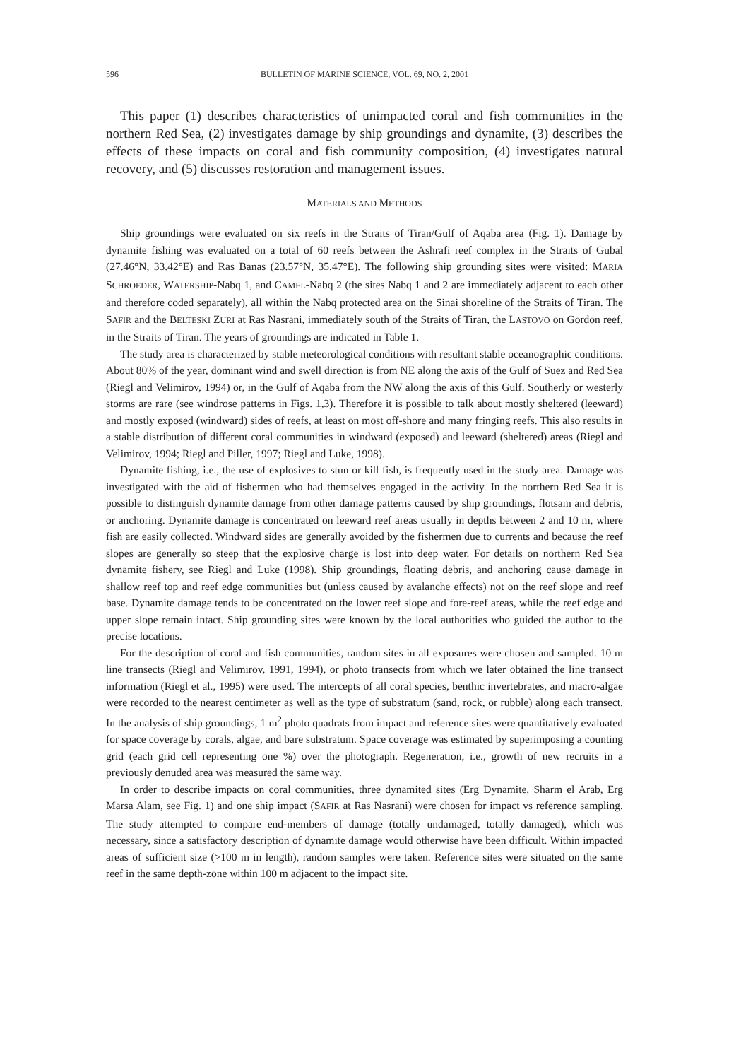596 BULLETIN OF MARINE SCIENCE, VOL. 69, NO. 2, 2001
This paper (1) describes characteristics of unimpacted coral and fish communities in the northern Red Sea, (2) investigates damage by ship groundings and dynamite, (3) describes the effects of these impacts on coral and fish community composition, (4) investigates natural recovery, and (5) discusses restoration and management issues.
MATERIALS AND METHODS
Ship groundings were evaluated on six reefs in the Straits of Tiran/Gulf of Aqaba area (Fig. 1). Damage by dynamite fishing was evaluated on a total of 60 reefs between the Ashrafi reef complex in the Straits of Gubal (27.46°N, 33.42°E) and Ras Banas (23.57°N, 35.47°E). The following ship grounding sites were visited: MARIA SCHROEDER, WATERSHIP-Nabq 1, and CAMEL-Nabq 2 (the sites Nabq 1 and 2 are immediately adjacent to each other and therefore coded separately), all within the Nabq protected area on the Sinai shoreline of the Straits of Tiran. The SAFIR and the BELTESKI ZURI at Ras Nasrani, immediately south of the Straits of Tiran, the LASTOVO on Gordon reef, in the Straits of Tiran. The years of groundings are indicated in Table 1.
The study area is characterized by stable meteorological conditions with resultant stable oceanographic conditions. About 80% of the year, dominant wind and swell direction is from NE along the axis of the Gulf of Suez and Red Sea (Riegl and Velimirov, 1994) or, in the Gulf of Aqaba from the NW along the axis of this Gulf. Southerly or westerly storms are rare (see windrose patterns in Figs. 1,3). Therefore it is possible to talk about mostly sheltered (leeward) and mostly exposed (windward) sides of reefs, at least on most off-shore and many fringing reefs. This also results in a stable distribution of different coral communities in windward (exposed) and leeward (sheltered) areas (Riegl and Velimirov, 1994; Riegl and Piller, 1997; Riegl and Luke, 1998).
Dynamite fishing, i.e., the use of explosives to stun or kill fish, is frequently used in the study area. Damage was investigated with the aid of fishermen who had themselves engaged in the activity. In the northern Red Sea it is possible to distinguish dynamite damage from other damage patterns caused by ship groundings, flotsam and debris, or anchoring. Dynamite damage is concentrated on leeward reef areas usually in depths between 2 and 10 m, where fish are easily collected. Windward sides are generally avoided by the fishermen due to currents and because the reef slopes are generally so steep that the explosive charge is lost into deep water. For details on northern Red Sea dynamite fishery, see Riegl and Luke (1998). Ship groundings, floating debris, and anchoring cause damage in shallow reef top and reef edge communities but (unless caused by avalanche effects) not on the reef slope and reef base. Dynamite damage tends to be concentrated on the lower reef slope and fore-reef areas, while the reef edge and upper slope remain intact. Ship grounding sites were known by the local authorities who guided the author to the precise locations.
For the description of coral and fish communities, random sites in all exposures were chosen and sampled. 10 m line transects (Riegl and Velimirov, 1991, 1994), or photo transects from which we later obtained the line transect information (Riegl et al., 1995) were used. The intercepts of all coral species, benthic invertebrates, and macro-algae were recorded to the nearest centimeter as well as the type of substratum (sand, rock, or rubble) along each transect. In the analysis of ship groundings, 1 m<sup>2</sup> photo quadrats from impact and reference sites were quantitatively evaluated for space coverage by corals, algae, and bare substratum. Space coverage was estimated by superimposing a counting grid (each grid cell representing one %) over the photograph. Regeneration, i.e., growth of new recruits in a previously denuded area was measured the same way.
In order to describe impacts on coral communities, three dynamited sites (Erg Dynamite, Sharm el Arab, Erg Marsa Alam, see Fig. 1) and one ship impact (SAFIR at Ras Nasrani) were chosen for impact vs reference sampling. The study attempted to compare end-members of damage (totally undamaged, totally damaged), which was necessary, since a satisfactory description of dynamite damage would otherwise have been difficult. Within impacted areas of sufficient size (>100 m in length), random samples were taken. Reference sites were situated on the same reef in the same depth-zone within 100 m adjacent to the impact site.